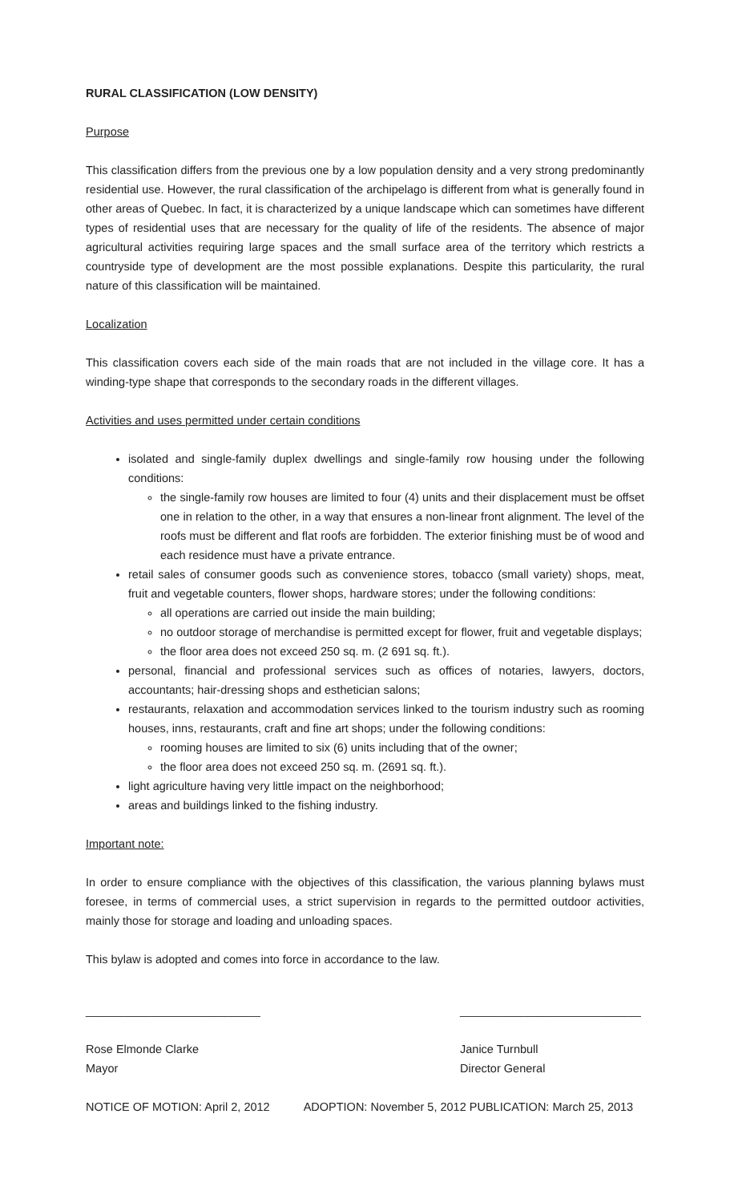RURAL CLASSIFICATION (LOW DENSITY)
Purpose
This classification differs from the previous one by a low population density and a very strong predominantly residential use. However, the rural classification of the archipelago is different from what is generally found in other areas of Quebec. In fact, it is characterized by a unique landscape which can sometimes have different types of residential uses that are necessary for the quality of life of the residents. The absence of major agricultural activities requiring large spaces and the small surface area of the territory which restricts a countryside type of development are the most possible explanations. Despite this particularity, the rural nature of this classification will be maintained.
Localization
This classification covers each side of the main roads that are not included in the village core. It has a winding-type shape that corresponds to the secondary roads in the different villages.
Activities and uses permitted under certain conditions
isolated and single-family duplex dwellings and single-family row housing under the following conditions:
the single-family row houses are limited to four (4) units and their displacement must be offset one in relation to the other, in a way that ensures a non-linear front alignment. The level of the roofs must be different and flat roofs are forbidden. The exterior finishing must be of wood and each residence must have a private entrance.
retail sales of consumer goods such as convenience stores, tobacco (small variety) shops, meat, fruit and vegetable counters, flower shops, hardware stores; under the following conditions:
all operations are carried out inside the main building;
no outdoor storage of merchandise is permitted except for flower, fruit and vegetable displays;
the floor area does not exceed 250 sq. m. (2 691 sq. ft.).
personal, financial and professional services such as offices of notaries, lawyers, doctors, accountants; hair-dressing shops and esthetician salons;
restaurants, relaxation and accommodation services linked to the tourism industry such as rooming houses, inns, restaurants, craft and fine art shops; under the following conditions:
rooming houses are limited to six (6) units including that of the owner;
the floor area does not exceed 250 sq. m. (2691 sq. ft.).
light agriculture having very little impact on the neighborhood;
areas and buildings linked to the fishing industry.
Important note:
In order to ensure compliance with the objectives of this classification, the various planning bylaws must foresee, in terms of commercial uses, a strict supervision in regards to the permitted outdoor activities, mainly those for storage and loading and unloading spaces.
This bylaw is adopted and comes into force in accordance to the law.
___________________________
Rose Elmonde Clarke
Mayor
____________________________
Janice Turnbull
Director General
NOTICE OF MOTION: April 2, 2012 ADOPTION: November 5, 2012 PUBLICATION: March 25, 2013